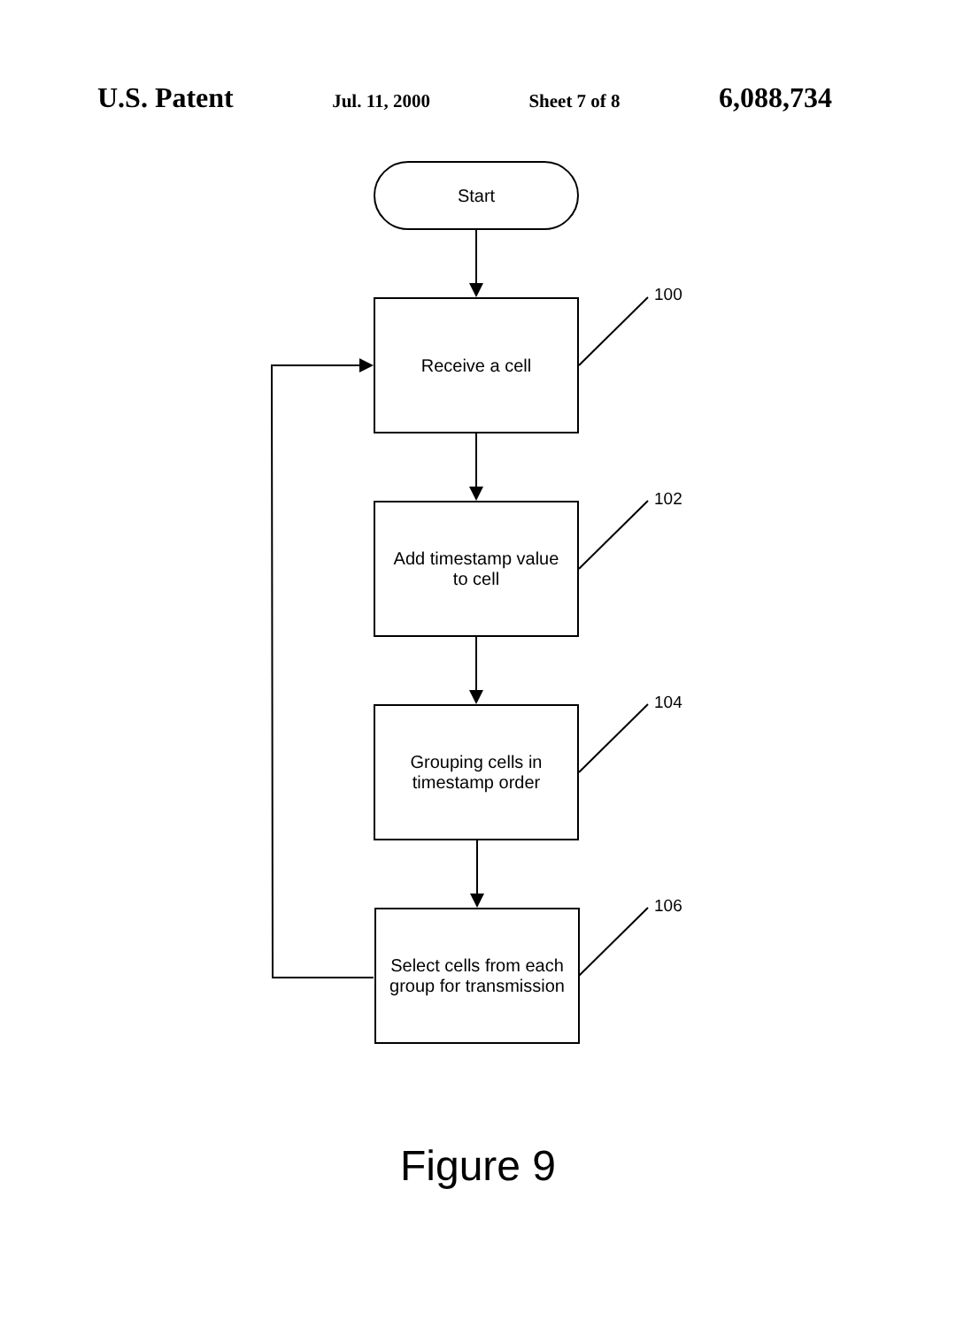U.S. Patent Jul. 11, 2000 Sheet 7 of 8 6,088,734
Start
Receive a cell
Add timestamp value
to cell
Grouping cells in
timestamp order
Select cells from each
group for transmission
100
102
104
106
Figure 9